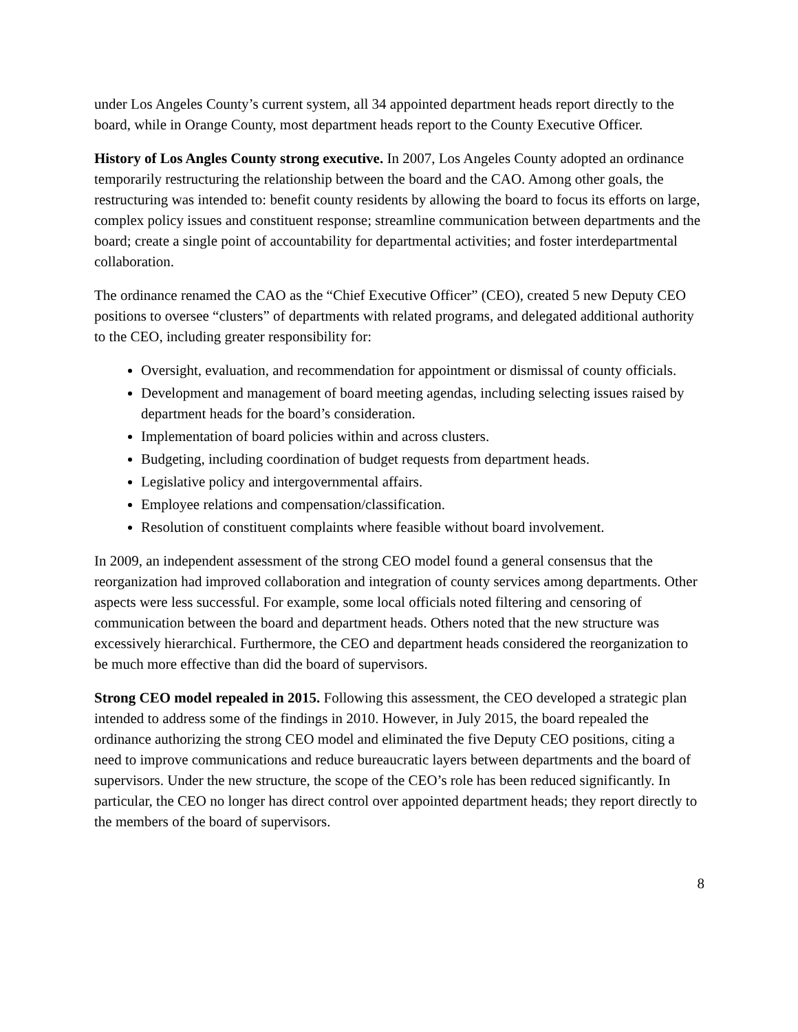under Los Angeles County’s current system, all 34 appointed department heads report directly to the board, while in Orange County, most department heads report to the County Executive Officer.
History of Los Angles County strong executive. In 2007, Los Angeles County adopted an ordinance temporarily restructuring the relationship between the board and the CAO. Among other goals, the restructuring was intended to: benefit county residents by allowing the board to focus its efforts on large, complex policy issues and constituent response; streamline communication between departments and the board; create a single point of accountability for departmental activities; and foster interdepartmental collaboration.
The ordinance renamed the CAO as the “Chief Executive Officer” (CEO), created 5 new Deputy CEO positions to oversee “clusters” of departments with related programs, and delegated additional authority to the CEO, including greater responsibility for:
Oversight, evaluation, and recommendation for appointment or dismissal of county officials.
Development and management of board meeting agendas, including selecting issues raised by department heads for the board’s consideration.
Implementation of board policies within and across clusters.
Budgeting, including coordination of budget requests from department heads.
Legislative policy and intergovernmental affairs.
Employee relations and compensation/classification.
Resolution of constituent complaints where feasible without board involvement.
In 2009, an independent assessment of the strong CEO model found a general consensus that the reorganization had improved collaboration and integration of county services among departments. Other aspects were less successful. For example, some local officials noted filtering and censoring of communication between the board and department heads. Others noted that the new structure was excessively hierarchical. Furthermore, the CEO and department heads considered the reorganization to be much more effective than did the board of supervisors.
Strong CEO model repealed in 2015. Following this assessment, the CEO developed a strategic plan intended to address some of the findings in 2010. However, in July 2015, the board repealed the ordinance authorizing the strong CEO model and eliminated the five Deputy CEO positions, citing a need to improve communications and reduce bureaucratic layers between departments and the board of supervisors. Under the new structure, the scope of the CEO’s role has been reduced significantly. In particular, the CEO no longer has direct control over appointed department heads; they report directly to the members of the board of supervisors.
8